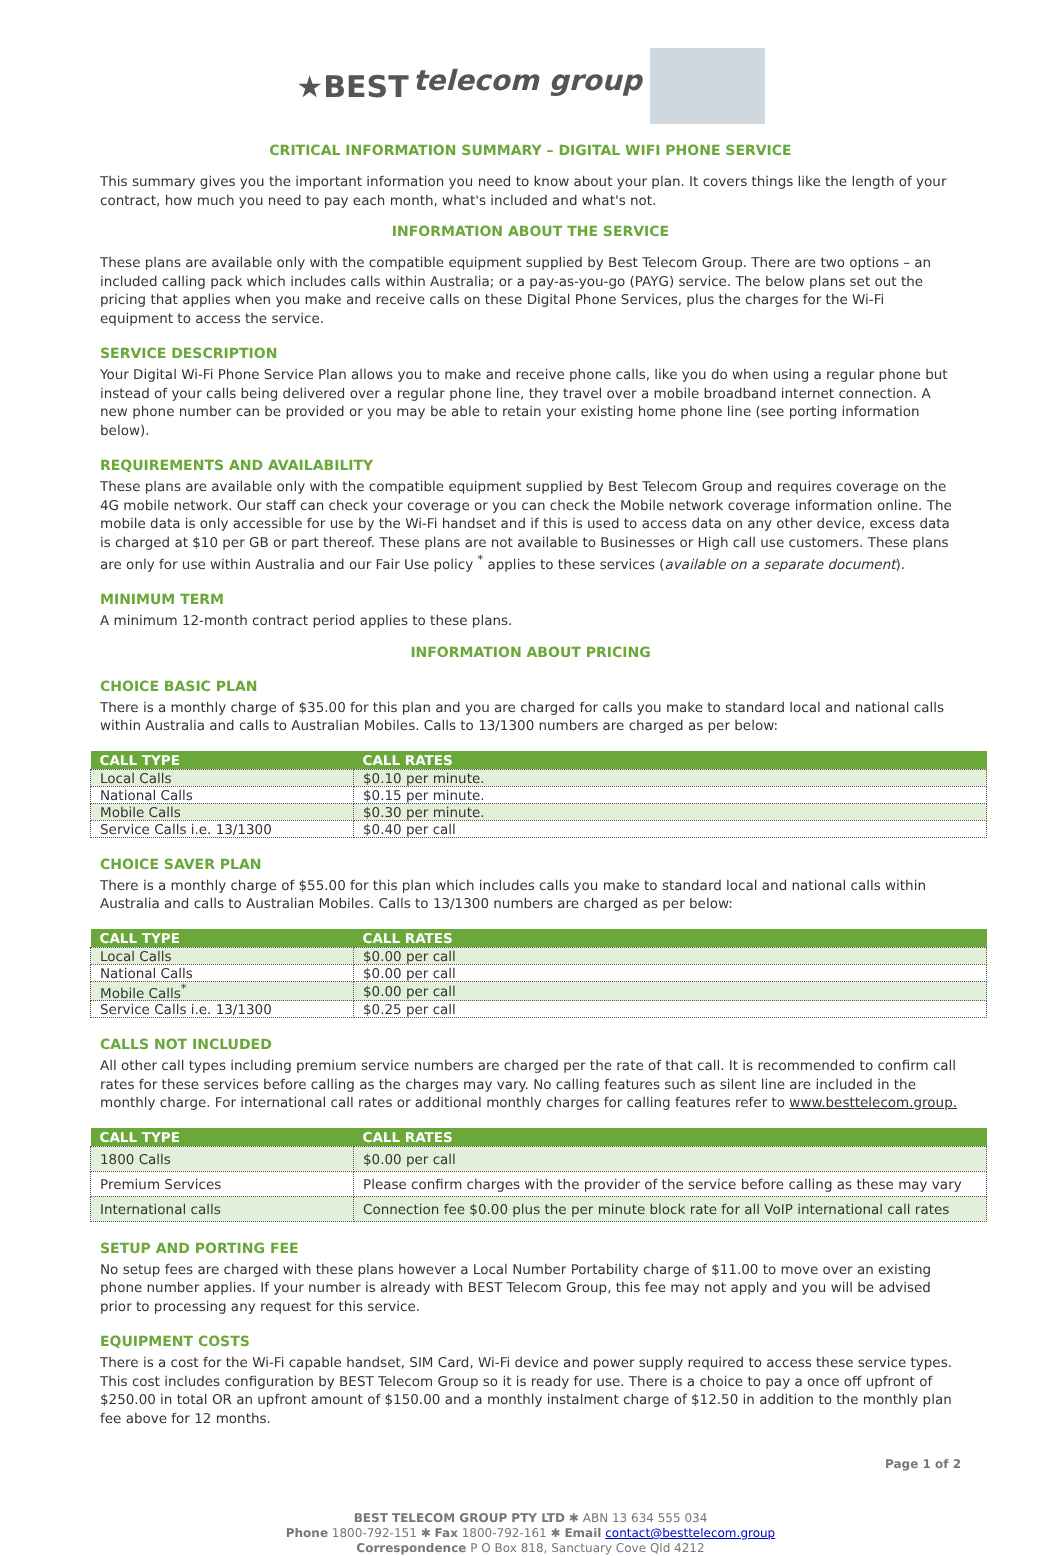★BEST telecom group
CRITICAL INFORMATION SUMMARY – DIGITAL WIFI PHONE SERVICE
This summary gives you the important information you need to know about your plan. It covers things like the length of your contract, how much you need to pay each month, what's included and what's not.
INFORMATION ABOUT THE SERVICE
These plans are available only with the compatible equipment supplied by Best Telecom Group. There are two options – an included calling pack which includes calls within Australia; or a pay-as-you-go (PAYG) service. The below plans set out the pricing that applies when you make and receive calls on these Digital Phone Services, plus the charges for the Wi-Fi equipment to access the service.
SERVICE DESCRIPTION
Your Digital Wi-Fi Phone Service Plan allows you to make and receive phone calls, like you do when using a regular phone but instead of your calls being delivered over a regular phone line, they travel over a mobile broadband internet connection. A new phone number can be provided or you may be able to retain your existing home phone line (see porting information below).
REQUIREMENTS AND AVAILABILITY
These plans are available only with the compatible equipment supplied by Best Telecom Group and requires coverage on the 4G mobile network. Our staff can check your coverage or you can check the Mobile network coverage information online. The mobile data is only accessible for use by the Wi-Fi handset and if this is used to access data on any other device, excess data is charged at $10 per GB or part thereof. These plans are not available to Businesses or High call use customers. These plans are only for use within Australia and our Fair Use policy <sup>*</sup> applies to these services (available on a separate document).
MINIMUM TERM
A minimum 12-month contract period applies to these plans.
INFORMATION ABOUT PRICING
CHOICE BASIC PLAN
There is a monthly charge of $35.00 for this plan and you are charged for calls you make to standard local and national calls within Australia and calls to Australian Mobiles. Calls to 13/1300 numbers are charged as per below:
| CALL TYPE | CALL RATES |
| --- | --- |
| Local Calls | $0.10 per minute. |
| National Calls | $0.15 per minute. |
| Mobile Calls | $0.30 per minute. |
| Service Calls i.e. 13/1300 | $0.40 per call |
CHOICE SAVER PLAN
There is a monthly charge of $55.00 for this plan which includes calls you make to standard local and national calls within Australia and calls to Australian Mobiles. Calls to 13/1300 numbers are charged as per below:
| CALL TYPE | CALL RATES |
| --- | --- |
| Local Calls | $0.00 per call |
| National Calls | $0.00 per call |
| Mobile Calls<sup>*</sup> | $0.00 per call |
| Service Calls i.e. 13/1300 | $0.25 per call |
CALLS NOT INCLUDED
All other call types including premium service numbers are charged per the rate of that call. It is recommended to confirm call rates for these services before calling as the charges may vary. No calling features such as silent line are included in the monthly charge. For international call rates or additional monthly charges for calling features refer to www.besttelecom.group.
| CALL TYPE | CALL RATES |
| --- | --- |
| 1800 Calls | $0.00 per call |
| Premium Services | Please confirm charges with the provider of the service before calling as these may vary |
| International calls | Connection fee $0.00 plus the per minute block rate for all VoIP international call rates |
SETUP AND PORTING FEE
No setup fees are charged with these plans however a Local Number Portability charge of $11.00 to move over an existing phone number applies. If your number is already with BEST Telecom Group, this fee may not apply and you will be advised prior to processing any request for this service.
EQUIPMENT COSTS
There is a cost for the Wi-Fi capable handset, SIM Card, Wi-Fi device and power supply required to access these service types. This cost includes configuration by BEST Telecom Group so it is ready for use. There is a choice to pay a once off upfront of $250.00 in total OR an upfront amount of $150.00 and a monthly instalment charge of $12.50 in addition to the monthly plan fee above for 12 months.
Page 1 of 2
BEST TELECOM GROUP PTY LTD ✱ ABN 13 634 555 034
Phone 1800-792-151 ✱ Fax 1800-792-161 ✱ Email contact@besttelecom.group
Correspondence P O Box 818, Sanctuary Cove Qld 4212